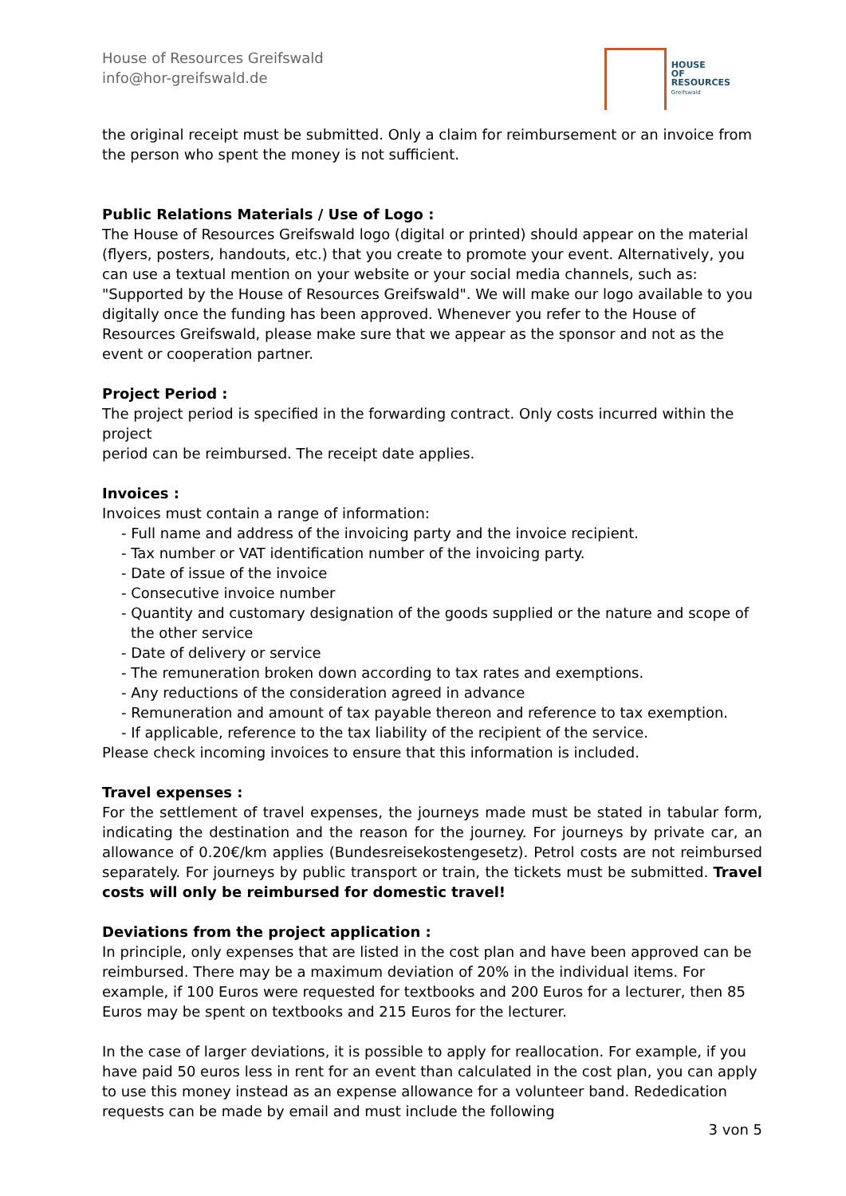House of Resources Greifswald
info@hor-greifswald.de
HOUSE
OF
RESOURCES
Greifswald
the original receipt must be submitted. Only a claim for reimbursement or an invoice from the person who spent the money is not sufficient.
Public Relations Materials / Use of Logo :
The House of Resources Greifswald logo (digital or printed) should appear on the material (flyers, posters, handouts, etc.) that you create to promote your event. Alternatively, you can use a textual mention on your website or your social media channels, such as: "Supported by the House of Resources Greifswald". We will make our logo available to you digitally once the funding has been approved. Whenever you refer to the House of Resources Greifswald, please make sure that we appear as the sponsor and not as the event or cooperation partner.
Project Period :
The project period is specified in the forwarding contract. Only costs incurred within the project
period can be reimbursed. The receipt date applies.
Invoices :
Invoices must contain a range of information:
- Full name and address of the invoicing party and the invoice recipient.
- Tax number or VAT identification number of the invoicing party.
- Date of issue of the invoice
- Consecutive invoice number
- Quantity and customary designation of the goods supplied or the nature and scope of the other service
- Date of delivery or service
- The remuneration broken down according to tax rates and exemptions.
- Any reductions of the consideration agreed in advance
- Remuneration and amount of tax payable thereon and reference to tax exemption.
- If applicable, reference to the tax liability of the recipient of the service.
Please check incoming invoices to ensure that this information is included.
Travel expenses :
For the settlement of travel expenses, the journeys made must be stated in tabular form, indicating the destination and the reason for the journey. For journeys by private car, an allowance of 0.20€/km applies (Bundesreisekostengesetz). Petrol costs are not reimbursed separately. For journeys by public transport or train, the tickets must be submitted. Travel costs will only be reimbursed for domestic travel!
Deviations from the project application :
In principle, only expenses that are listed in the cost plan and have been approved can be reimbursed. There may be a maximum deviation of 20% in the individual items. For example, if 100 Euros were requested for textbooks and 200 Euros for a lecturer, then 85 Euros may be spent on textbooks and 215 Euros for the lecturer.
In the case of larger deviations, it is possible to apply for reallocation. For example, if you have paid 50 euros less in rent for an event than calculated in the cost plan, you can apply to use this money instead as an expense allowance for a volunteer band. Rededication requests can be made by email and must include the following
3 von 5